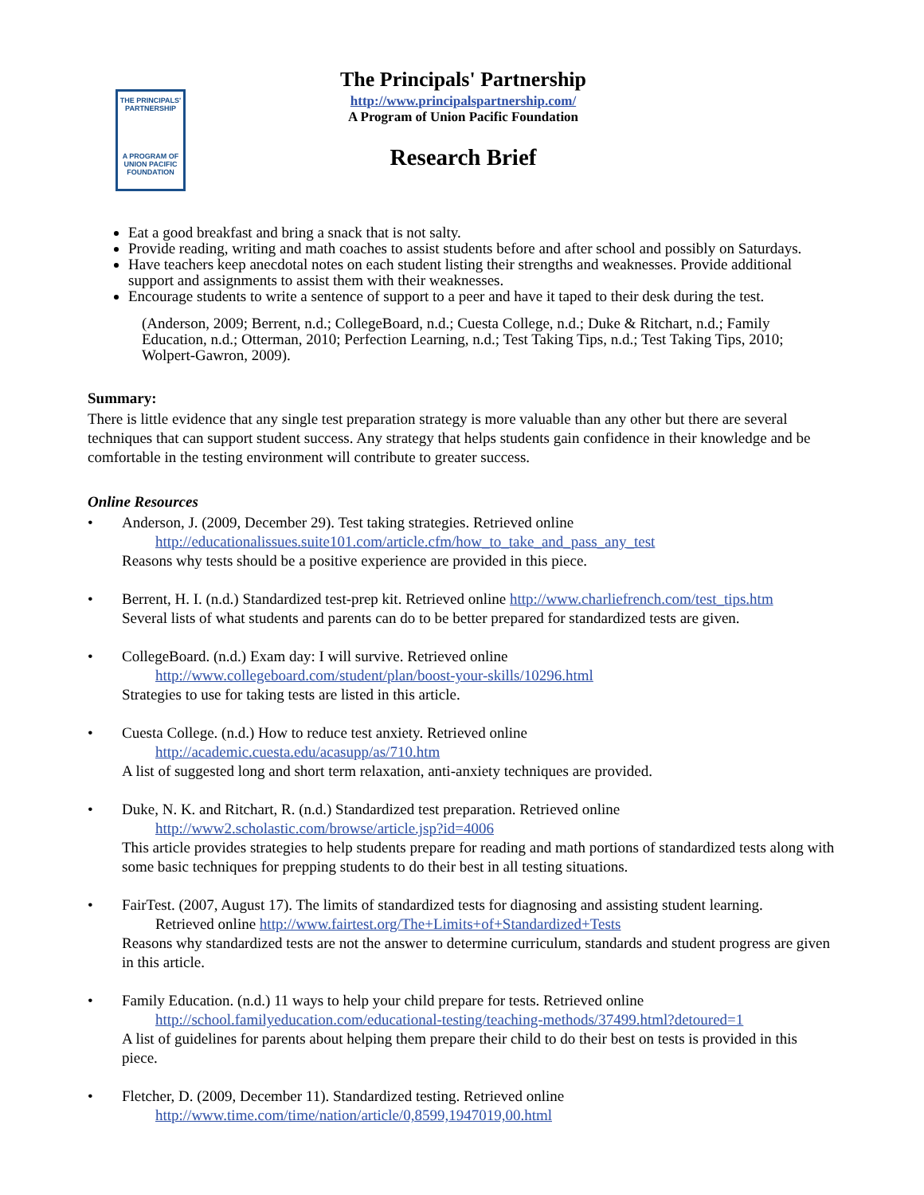THE PRINCIPALS' PARTNERSHIP
A PROGRAM OF UNION PACIFIC FOUNDATION
The Principals' Partnership
http://www.principalspartnership.com/
A Program of Union Pacific Foundation
Research Brief
Eat a good breakfast and bring a snack that is not salty.
Provide reading, writing and math coaches to assist students before and after school and possibly on Saturdays.
Have teachers keep anecdotal notes on each student listing their strengths and weaknesses. Provide additional support and assignments to assist them with their weaknesses.
Encourage students to write a sentence of support to a peer and have it taped to their desk during the test.
(Anderson, 2009; Berrent, n.d.; CollegeBoard, n.d.; Cuesta College, n.d.; Duke & Ritchart, n.d.; Family Education, n.d.; Otterman, 2010; Perfection Learning, n.d.; Test Taking Tips, n.d.; Test Taking Tips, 2010; Wolpert-Gawron, 2009).
Summary:
There is little evidence that any single test preparation strategy is more valuable than any other but there are several techniques that can support student success. Any strategy that helps students gain confidence in their knowledge and be comfortable in the testing environment will contribute to greater success.
Online Resources
• Anderson, J. (2009, December 29). Test taking strategies. Retrieved online
http://educationalissues.suite101.com/article.cfm/how_to_take_and_pass_any_test
Reasons why tests should be a positive experience are provided in this piece.
• Berrent, H. I. (n.d.) Standardized test-prep kit. Retrieved online http://www.charliefrench.com/test_tips.htm
Several lists of what students and parents can do to be better prepared for standardized tests are given.
• CollegeBoard. (n.d.) Exam day: I will survive. Retrieved online
http://www.collegeboard.com/student/plan/boost-your-skills/10296.html
Strategies to use for taking tests are listed in this article.
• Cuesta College. (n.d.) How to reduce test anxiety. Retrieved online
http://academic.cuesta.edu/acasupp/as/710.htm
A list of suggested long and short term relaxation, anti-anxiety techniques are provided.
• Duke, N. K. and Ritchart, R. (n.d.) Standardized test preparation. Retrieved online
http://www2.scholastic.com/browse/article.jsp?id=4006
This article provides strategies to help students prepare for reading and math portions of standardized tests along with some basic techniques for prepping students to do their best in all testing situations.
• FairTest. (2007, August 17). The limits of standardized tests for diagnosing and assisting student learning.
Retrieved online http://www.fairtest.org/The+Limits+of+Standardized+Tests
Reasons why standardized tests are not the answer to determine curriculum, standards and student progress are given in this article.
• Family Education. (n.d.) 11 ways to help your child prepare for tests. Retrieved online
http://school.familyeducation.com/educational-testing/teaching-methods/37499.html?detoured=1
A list of guidelines for parents about helping them prepare their child to do their best on tests is provided in this piece.
• Fletcher, D. (2009, December 11). Standardized testing. Retrieved online
http://www.time.com/time/nation/article/0,8599,1947019,00.html